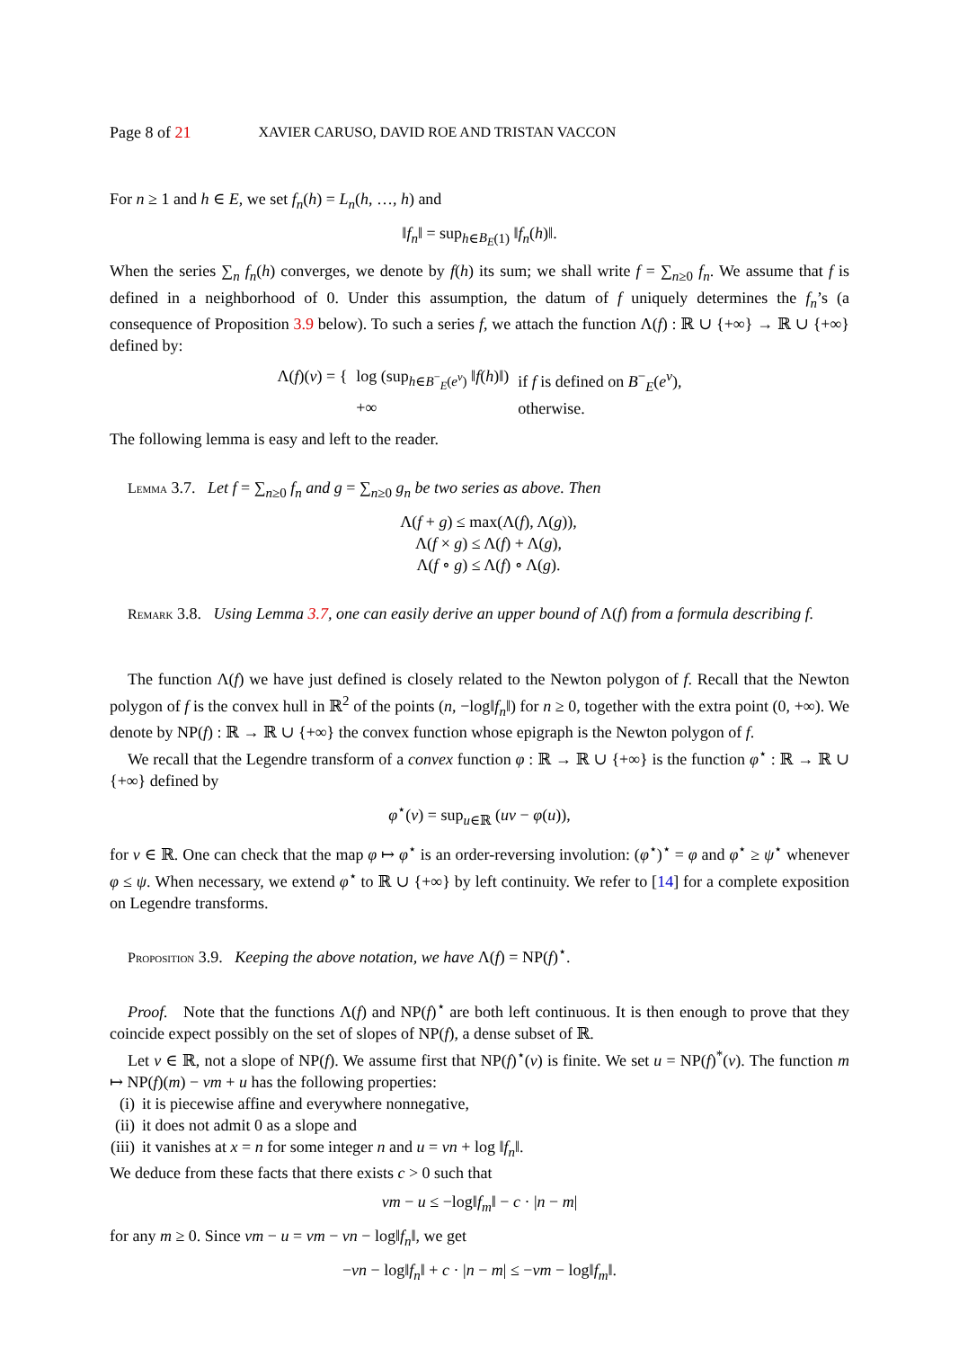Page 8 of 21 XAVIER CARUSO, DAVID ROE AND TRISTAN VACCON
For n ≥ 1 and h ∈ E, we set f<sub>n</sub>(h) = L<sub>n</sub>(h, …, h) and
‖f<sub>n</sub>‖ = sup<sub>h∈B<sub>E</sub>(1)</sub> ‖f<sub>n</sub>(h)‖.
When the series ∑<sub>n</sub> f<sub>n</sub>(h) converges, we denote by f(h) its sum; we shall write f = ∑<sub>n≥0</sub> f<sub>n</sub>. We assume that f is defined in a neighborhood of 0. Under this assumption, the datum of f uniquely determines the f<sub>n</sub>’s (a consequence of Proposition 3.9 below). To such a series f, we attach the function Λ(f) : ℝ ∪ {+∞} → ℝ ∪ {+∞} defined by:
Λ(f)(v) = { log (sup<sub>h∈B<sup>−</sup><sub>E</sub>(e<sup>v</sup>)</sub> ‖f(h)‖)
+∞ if f is defined on B<sup>−</sup><sub>E</sub>(e<sup>v</sup>),
otherwise.
The following lemma is easy and left to the reader.
Lemma 3.7. Let f = ∑<sub>n≥0</sub> f<sub>n</sub> and g = ∑<sub>n≥0</sub> g<sub>n</sub> be two series as above. Then
Λ(f + g) ≤ max(Λ(f), Λ(g)),
Λ(f × g) ≤ Λ(f) + Λ(g),
Λ(f ∘ g) ≤ Λ(f) ∘ Λ(g).
Remark 3.8. Using Lemma 3.7, one can easily derive an upper bound of Λ(f) from a formula describing f.
The function Λ(f) we have just defined is closely related to the Newton polygon of f. Recall that the Newton polygon of f is the convex hull in ℝ<sup>2</sup> of the points (n, −log‖f<sub>n</sub>‖) for n ≥ 0, together with the extra point (0, +∞). We denote by NP(f) : ℝ → ℝ ∪ {+∞} the convex function whose epigraph is the Newton polygon of f.
We recall that the Legendre transform of a convex function φ : ℝ → ℝ ∪ {+∞} is the function φ<sup>⋆</sup> : ℝ → ℝ ∪ {+∞} defined by
φ<sup>⋆</sup>(v) = sup<sub>u∈ℝ</sub> (uv − φ(u)),
for v ∈ ℝ. One can check that the map φ ↦ φ<sup>⋆</sup> is an order-reversing involution: (φ<sup>⋆</sup>)<sup>⋆</sup> = φ and φ<sup>⋆</sup> ≥ ψ<sup>⋆</sup> whenever φ ≤ ψ. When necessary, we extend φ<sup>⋆</sup> to ℝ ∪ {+∞} by left continuity. We refer to [14] for a complete exposition on Legendre transforms.
Proposition 3.9. Keeping the above notation, we have Λ(f) = NP(f)<sup>⋆</sup>.
Proof. Note that the functions Λ(f) and NP(f)<sup>⋆</sup> are both left continuous. It is then enough to prove that they coincide expect possibly on the set of slopes of NP(f), a dense subset of ℝ.
Let v ∈ ℝ, not a slope of NP(f). We assume first that NP(f)<sup>⋆</sup>(v) is finite. We set u = NP(f)<sup>*</sup>(v). The function m ↦ NP(f)(m) − vm + u has the following properties:
(i) it is piecewise affine and everywhere nonnegative,
(ii) it does not admit 0 as a slope and
(iii) it vanishes at x = n for some integer n and u = vn + log ‖f<sub>n</sub>‖.
We deduce from these facts that there exists c > 0 such that
vm − u ≤ −log‖f<sub>m</sub>‖ − c · |n − m|
for any m ≥ 0. Since vm − u = vm − vn − log‖f<sub>n</sub>‖, we get
−vn − log‖f<sub>n</sub>‖ + c · |n − m| ≤ −vm − log‖f<sub>m</sub>‖.